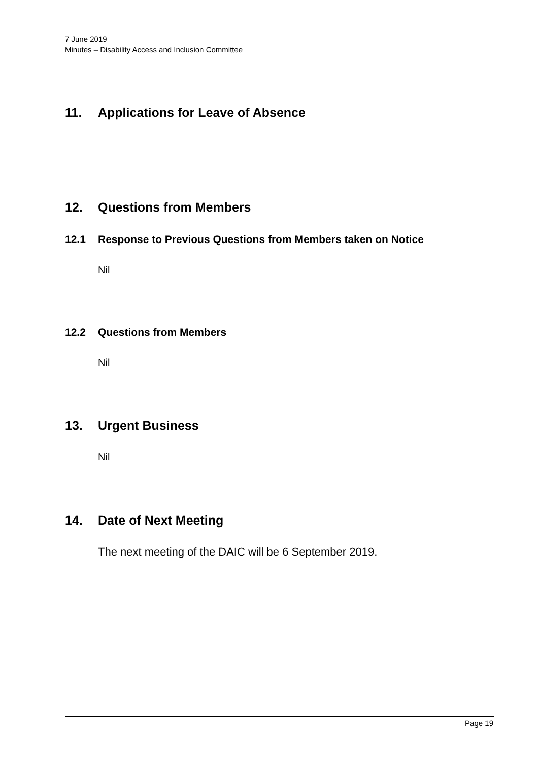7 June 2019
Minutes – Disability Access and Inclusion Committee
11. Applications for Leave of Absence
12. Questions from Members
12.1 Response to Previous Questions from Members taken on Notice
Nil
12.2 Questions from Members
Nil
13. Urgent Business
Nil
14. Date of Next Meeting
The next meeting of the DAIC will be 6 September 2019.
Page 19